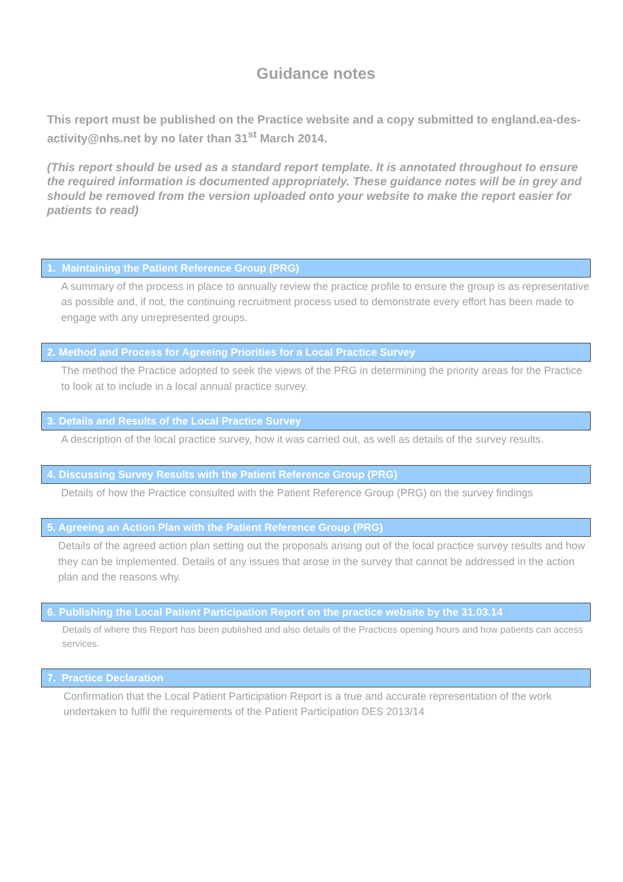Guidance notes
This report must be published on the Practice website and a copy submitted to england.ea-des-activity@nhs.net by no later than 31<sup>st</sup> March 2014.
(This report should be used as a standard report template. It is annotated throughout to ensure the required information is documented appropriately. These guidance notes will be in grey and should be removed from the version uploaded onto your website to make the report easier for patients to read)
1. Maintaining the Patient Reference Group (PRG)
A summary of the process in place to annually review the practice profile to ensure the group is as representative as possible and, if not, the continuing recruitment process used to demonstrate every effort has been made to engage with any unrepresented groups.
2. Method and Process for Agreeing Priorities for a Local Practice Survey
The method the Practice adopted to seek the views of the PRG in determining the priority areas for the Practice to look at to include in a local annual practice survey.
3. Details and Results of the Local Practice Survey
A description of the local practice survey, how it was carried out, as well as details of the survey results.
4. Discussing Survey Results with the Patient Reference Group (PRG)
Details of how the Practice consulted with the Patient Reference Group (PRG) on the survey findings
5. Agreeing an Action Plan with the Patient Reference Group (PRG)
Details of the agreed action plan setting out the proposals arising out of the local practice survey results and how they can be implemented. Details of any issues that arose in the survey that cannot be addressed in the action plan and the reasons why.
6. Publishing the Local Patient Participation Report on the practice website by the 31.03.14
Details of where this Report has been published and also details of the Practices opening hours and how patients can access services.
7. Practice Declaration
Confirmation that the Local Patient Participation Report is a true and accurate representation of the work undertaken to fulfil the requirements of the Patient Participation DES 2013/14